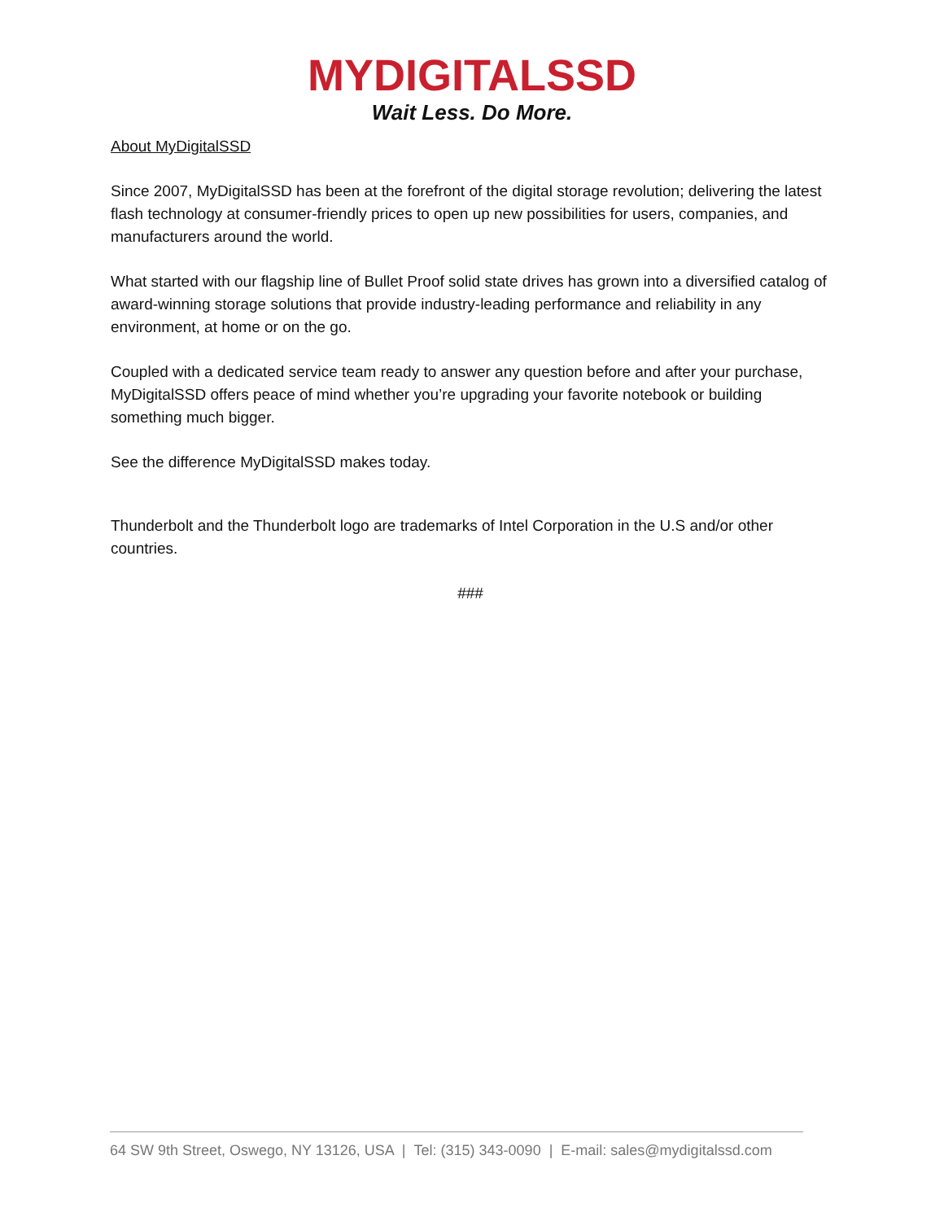MYDIGITALSSD
Wait Less. Do More.
About MyDigitalSSD
Since 2007, MyDigitalSSD has been at the forefront of the digital storage revolution; delivering the latest flash technology at consumer-friendly prices to open up new possibilities for users, companies, and manufacturers around the world.
What started with our flagship line of Bullet Proof solid state drives has grown into a diversified catalog of award-winning storage solutions that provide industry-leading performance and reliability in any environment, at home or on the go.
Coupled with a dedicated service team ready to answer any question before and after your purchase, MyDigitalSSD offers peace of mind whether you’re upgrading your favorite notebook or building something much bigger.
See the difference MyDigitalSSD makes today.
Thunderbolt and the Thunderbolt logo are trademarks of Intel Corporation in the U.S and/or other countries.
###
64 SW 9th Street, Oswego, NY 13126, USA | Tel: (315) 343-0090 | E-mail: sales@mydigitalssd.com